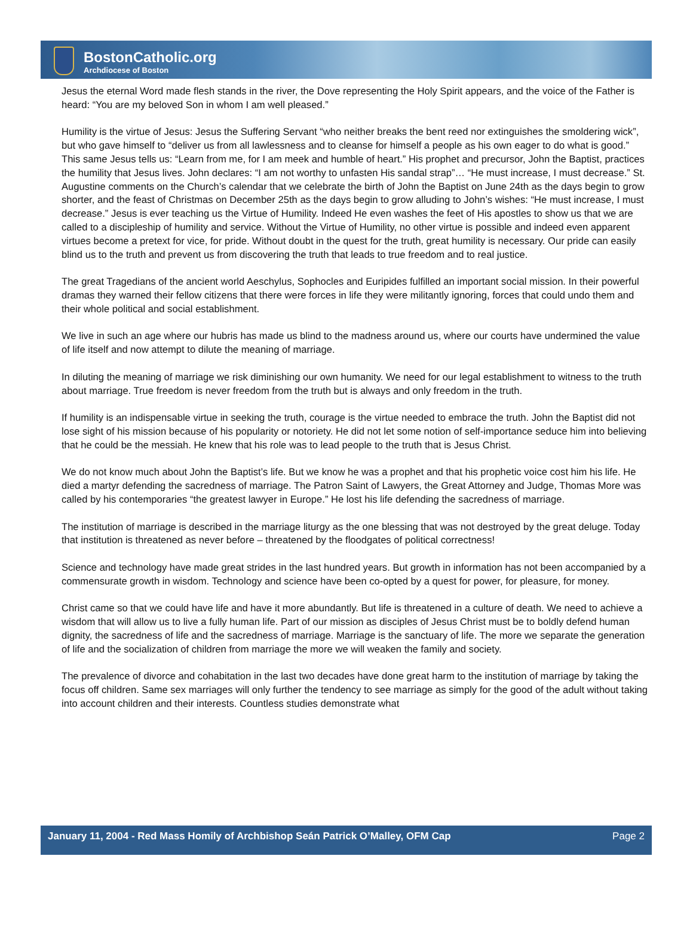BostonCatholic.org
Archdiocese of Boston
Jesus the eternal Word made flesh stands in the river, the Dove representing the Holy Spirit appears, and the voice of the Father is heard: “You are my beloved Son in whom I am well pleased.”
Humility is the virtue of Jesus: Jesus the Suffering Servant “who neither breaks the bent reed nor extinguishes the smoldering wick”, but who gave himself to “deliver us from all lawlessness and to cleanse for himself a people as his own eager to do what is good.” This same Jesus tells us: “Learn from me, for I am meek and humble of heart.” His prophet and precursor, John the Baptist, practices the humility that Jesus lives. John declares: “I am not worthy to unfasten His sandal strap”… “He must increase, I must decrease.” St. Augustine comments on the Church’s calendar that we celebrate the birth of John the Baptist on June 24th as the days begin to grow shorter, and the feast of Christmas on December 25th as the days begin to grow alluding to John’s wishes: “He must increase, I must decrease.” Jesus is ever teaching us the Virtue of Humility. Indeed He even washes the feet of His apostles to show us that we are called to a discipleship of humility and service. Without the Virtue of Humility, no other virtue is possible and indeed even apparent virtues become a pretext for vice, for pride. Without doubt in the quest for the truth, great humility is necessary. Our pride can easily blind us to the truth and prevent us from discovering the truth that leads to true freedom and to real justice.
The great Tragedians of the ancient world Aeschylus, Sophocles and Euripides fulfilled an important social mission. In their powerful dramas they warned their fellow citizens that there were forces in life they were militantly ignoring, forces that could undo them and their whole political and social establishment.
We live in such an age where our hubris has made us blind to the madness around us, where our courts have undermined the value of life itself and now attempt to dilute the meaning of marriage.
In diluting the meaning of marriage we risk diminishing our own humanity. We need for our legal establishment to witness to the truth about marriage. True freedom is never freedom from the truth but is always and only freedom in the truth.
If humility is an indispensable virtue in seeking the truth, courage is the virtue needed to embrace the truth. John the Baptist did not lose sight of his mission because of his popularity or notoriety. He did not let some notion of self-importance seduce him into believing that he could be the messiah. He knew that his role was to lead people to the truth that is Jesus Christ.
We do not know much about John the Baptist’s life. But we know he was a prophet and that his prophetic voice cost him his life. He died a martyr defending the sacredness of marriage. The Patron Saint of Lawyers, the Great Attorney and Judge, Thomas More was called by his contemporaries “the greatest lawyer in Europe.” He lost his life defending the sacredness of marriage.
The institution of marriage is described in the marriage liturgy as the one blessing that was not destroyed by the great deluge. Today that institution is threatened as never before – threatened by the floodgates of political correctness!
Science and technology have made great strides in the last hundred years. But growth in information has not been accompanied by a commensurate growth in wisdom. Technology and science have been co-opted by a quest for power, for pleasure, for money.
Christ came so that we could have life and have it more abundantly. But life is threatened in a culture of death. We need to achieve a wisdom that will allow us to live a fully human life. Part of our mission as disciples of Jesus Christ must be to boldly defend human dignity, the sacredness of life and the sacredness of marriage. Marriage is the sanctuary of life. The more we separate the generation of life and the socialization of children from marriage the more we will weaken the family and society.
The prevalence of divorce and cohabitation in the last two decades have done great harm to the institution of marriage by taking the focus off children. Same sex marriages will only further the tendency to see marriage as simply for the good of the adult without taking into account children and their interests. Countless studies demonstrate what
January 11, 2004 - Red Mass Homily of Archbishop Seán Patrick O’Malley, OFM Cap Page 2